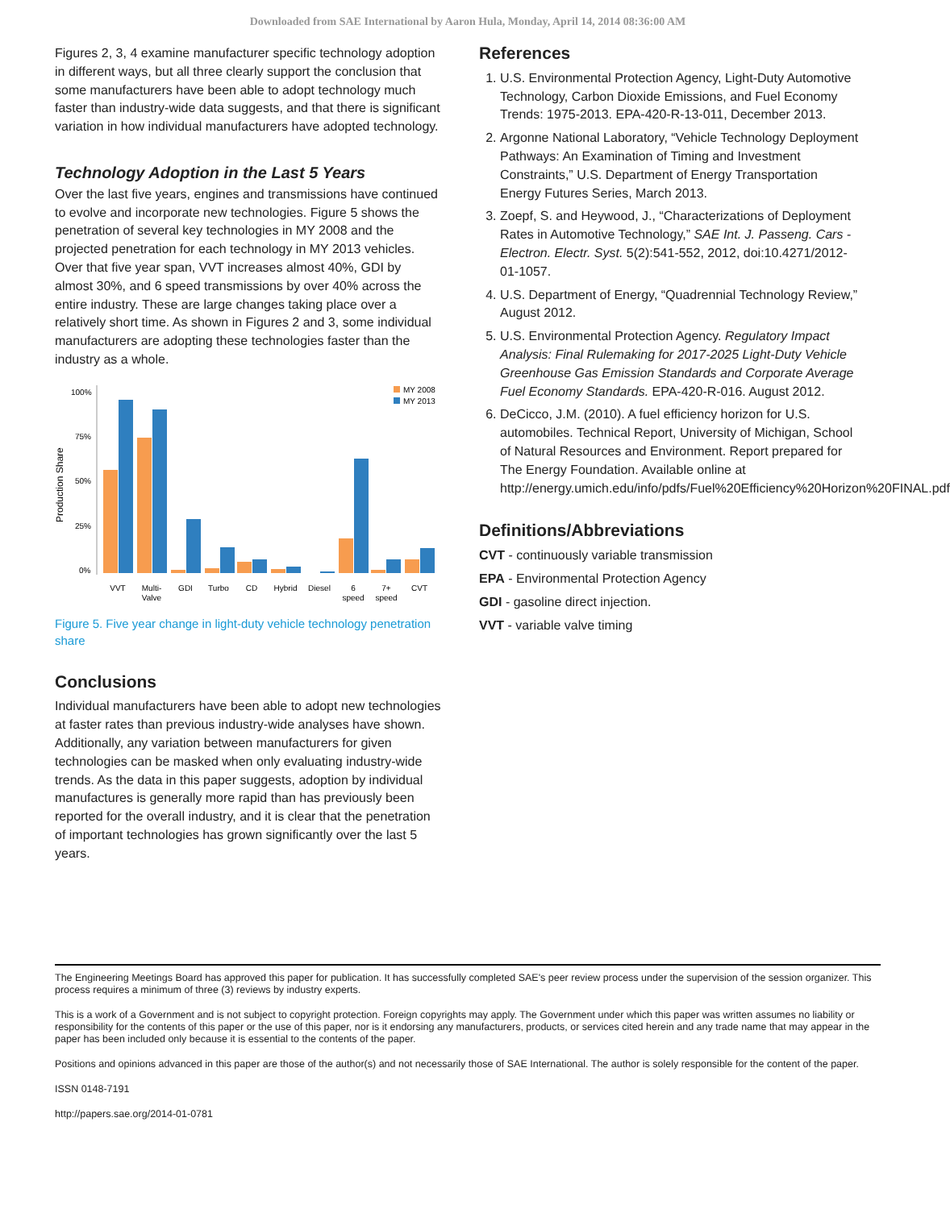Downloaded from SAE International by Aaron Hula, Monday, April 14, 2014 08:36:00 AM
Figures 2, 3, 4 examine manufacturer specific technology adoption in different ways, but all three clearly support the conclusion that some manufacturers have been able to adopt technology much faster than industry-wide data suggests, and that there is significant variation in how individual manufacturers have adopted technology.
Technology Adoption in the Last 5 Years
Over the last five years, engines and transmissions have continued to evolve and incorporate new technologies. Figure 5 shows the penetration of several key technologies in MY 2008 and the projected penetration for each technology in MY 2013 vehicles. Over that five year span, VVT increases almost 40%, GDI by almost 30%, and 6 speed transmissions by over 40% across the entire industry. These are large changes taking place over a relatively short time. As shown in Figures 2 and 3, some individual manufacturers are adopting these technologies faster than the industry as a whole.
Production Share
100%
75%
50%
25%
0%
MY 2008
MY 2013
VVT
Multi-
Valve
GDI
Turbo
CD
Hybrid
Diesel
6
speed
7+
speed
CVT
Figure 5. Five year change in light-duty vehicle technology penetration share
Conclusions
Individual manufacturers have been able to adopt new technologies at faster rates than previous industry-wide analyses have shown. Additionally, any variation between manufacturers for given technologies can be masked when only evaluating industry-wide trends. As the data in this paper suggests, adoption by individual manufactures is generally more rapid than has previously been reported for the overall industry, and it is clear that the penetration of important technologies has grown significantly over the last 5 years.
References
1. U.S. Environmental Protection Agency, Light-Duty Automotive Technology, Carbon Dioxide Emissions, and Fuel Economy Trends: 1975-2013. EPA-420-R-13-011, December 2013.
2. Argonne National Laboratory, “Vehicle Technology Deployment Pathways: An Examination of Timing and Investment Constraints,” U.S. Department of Energy Transportation Energy Futures Series, March 2013.
3. Zoepf, S. and Heywood, J., “Characterizations of Deployment Rates in Automotive Technology,” SAE Int. J. Passeng. Cars - Electron. Electr. Syst. 5(2):541-552, 2012, doi:10.4271/2012-01-1057.
4. U.S. Department of Energy, “Quadrennial Technology Review,” August 2012.
5. U.S. Environmental Protection Agency. Regulatory Impact Analysis: Final Rulemaking for 2017-2025 Light-Duty Vehicle Greenhouse Gas Emission Standards and Corporate Average Fuel Economy Standards. EPA-420-R-016. August 2012.
6. DeCicco, J.M. (2010). A fuel efficiency horizon for U.S. automobiles. Technical Report, University of Michigan, School of Natural Resources and Environment. Report prepared for The Energy Foundation. Available online at http://energy.umich.edu/info/pdfs/Fuel%20Efficiency%20Horizon%20FINAL.pdf
Definitions/Abbreviations
CVT - continuously variable transmission
EPA - Environmental Protection Agency
GDI - gasoline direct injection.
VVT - variable valve timing
The Engineering Meetings Board has approved this paper for publication. It has successfully completed SAE's peer review process under the supervision of the session organizer. This process requires a minimum of three (3) reviews by industry experts.
This is a work of a Government and is not subject to copyright protection. Foreign copyrights may apply. The Government under which this paper was written assumes no liability or responsibility for the contents of this paper or the use of this paper, nor is it endorsing any manufacturers, products, or services cited herein and any trade name that may appear in the paper has been included only because it is essential to the contents of the paper.
Positions and opinions advanced in this paper are those of the author(s) and not necessarily those of SAE International. The author is solely responsible for the content of the paper.
ISSN 0148-7191
http://papers.sae.org/2014-01-0781